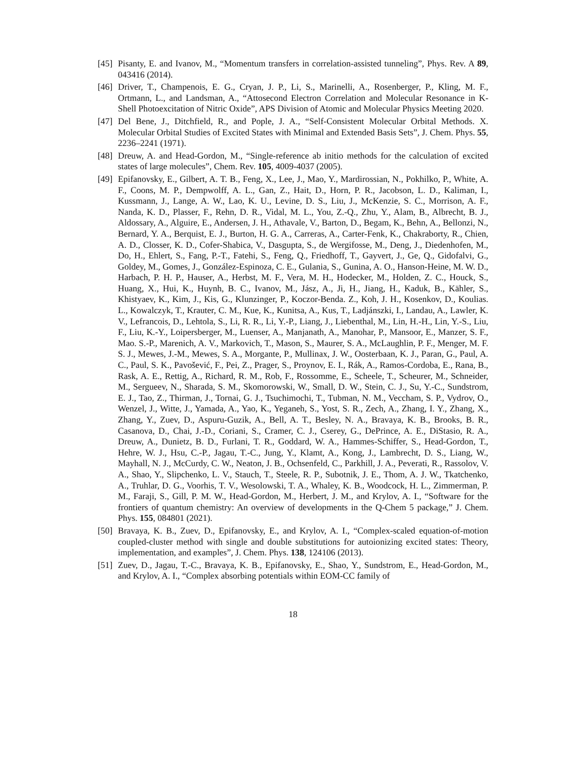[45] Pisanty, E. and Ivanov, M., “Momentum transfers in correlation-assisted tunneling”, Phys. Rev. A 89, 043416 (2014).
[46] Driver, T., Champenois, E. G., Cryan, J. P., Li, S., Marinelli, A., Rosenberger, P., Kling, M. F., Ortmann, L., and Landsman, A., “Attosecond Electron Correlation and Molecular Resonance in K-Shell Photoexcitation of Nitric Oxide”, APS Division of Atomic and Molecular Physics Meeting 2020.
[47] Del Bene, J., Ditchfield, R., and Pople, J. A., “Self-Consistent Molecular Orbital Methods. X. Molecular Orbital Studies of Excited States with Minimal and Extended Basis Sets”, J. Chem. Phys. 55, 2236–2241 (1971).
[48] Dreuw, A. and Head-Gordon, M., “Single-reference ab initio methods for the calculation of excited states of large molecules”, Chem. Rev. 105, 4009-4037 (2005).
[49] Epifanovsky, E., Gilbert, A. T. B., Feng, X., Lee, J., Mao, Y., Mardirossian, N., Pokhilko, P., White, A. F., Coons, M. P., Dempwolff, A. L., Gan, Z., Hait, D., Horn, P. R., Jacobson, L. D., Kaliman, I., Kussmann, J., Lange, A. W., Lao, K. U., Levine, D. S., Liu, J., McKenzie, S. C., Morrison, A. F., Nanda, K. D., Plasser, F., Rehn, D. R., Vidal, M. L., You, Z.-Q., Zhu, Y., Alam, B., Albrecht, B. J., Aldossary, A., Alguire, E., Andersen, J. H., Athavale, V., Barton, D., Begam, K., Behn, A., Bellonzi, N., Bernard, Y. A., Berquist, E. J., Burton, H. G. A., Carreras, A., Carter-Fenk, K., Chakraborty, R., Chien, A. D., Closser, K. D., Cofer-Shabica, V., Dasgupta, S., de Wergifosse, M., Deng, J., Diedenhofen, M., Do, H., Ehlert, S., Fang, P.-T., Fatehi, S., Feng, Q., Friedhoff, T., Gayvert, J., Ge, Q., Gidofalvi, G., Goldey, M., Gomes, J., González-Espinoza, C. E., Gulania, S., Gunina, A. O., Hanson-Heine, M. W. D., Harbach, P. H. P., Hauser, A., Herbst, M. F., Vera, M. H., Hodecker, M., Holden, Z. C., Houck, S., Huang, X., Hui, K., Huynh, B. C., Ivanov, M., Jász, A., Ji, H., Jiang, H., Kaduk, B., Kähler, S., Khistyaev, K., Kim, J., Kis, G., Klunzinger, P., Koczor-Benda. Z., Koh, J. H., Kosenkov, D., Koulias. L., Kowalczyk, T., Krauter, C. M., Kue, K., Kunitsa, A., Kus, T., Ladjánszki, I., Landau, A., Lawler, K. V., Lefrancois, D., Lehtola, S., Li, R. R., Li, Y.-P., Liang, J., Liebenthal, M., Lin, H.-H., Lin, Y.-S., Liu, F., Liu, K.-Y., Loipersberger, M., Luenser, A., Manjanath, A., Manohar, P., Mansoor, E., Manzer, S. F., Mao. S.-P., Marenich, A. V., Markovich, T., Mason, S., Maurer, S. A., McLaughlin, P. F., Menger, M. F. S. J., Mewes, J.-M., Mewes, S. A., Morgante, P., Mullinax, J. W., Oosterbaan, K. J., Paran, G., Paul, A. C., Paul, S. K., Pavošević, F., Pei, Z., Prager, S., Proynov, E. I., Rák, A., Ramos-Cordoba, E., Rana, B., Rask, A. E., Rettig, A., Richard, R. M., Rob, F., Rossomme, E., Scheele, T., Scheurer, M., Schneider, M., Sergueev, N., Sharada, S. M., Skomorowski, W., Small, D. W., Stein, C. J., Su, Y.-C., Sundstrom, E. J., Tao, Z., Thirman, J., Tornai, G. J., Tsuchimochi, T., Tubman, N. M., Veccham, S. P., Vydrov, O., Wenzel, J., Witte, J., Yamada, A., Yao, K., Yeganeh, S., Yost, S. R., Zech, A., Zhang, I. Y., Zhang, X., Zhang, Y., Zuev, D., Aspuru-Guzik, A., Bell, A. T., Besley, N. A., Bravaya, K. B., Brooks, B. R., Casanova, D., Chai, J.-D., Coriani, S., Cramer, C. J., Cserey, G., DePrince, A. E., DiStasio, R. A., Dreuw, A., Dunietz, B. D., Furlani, T. R., Goddard, W. A., Hammes-Schiffer, S., Head-Gordon, T., Hehre, W. J., Hsu, C.-P., Jagau, T.-C., Jung, Y., Klamt, A., Kong, J., Lambrecht, D. S., Liang, W., Mayhall, N. J., McCurdy, C. W., Neaton, J. B., Ochsenfeld, C., Parkhill, J. A., Peverati, R., Rassolov, V. A., Shao, Y., Slipchenko, L. V., Stauch, T., Steele, R. P., Subotnik, J. E., Thom, A. J. W., Tkatchenko, A., Truhlar, D. G., Voorhis, T. V., Wesolowski, T. A., Whaley, K. B., Woodcock, H. L., Zimmerman, P. M., Faraji, S., Gill, P. M. W., Head-Gordon, M., Herbert, J. M., and Krylov, A. I., “Software for the frontiers of quantum chemistry: An overview of developments in the Q-Chem 5 package,” J. Chem. Phys. 155, 084801 (2021).
[50] Bravaya, K. B., Zuev, D., Epifanovsky, E., and Krylov, A. I., “Complex-scaled equation-of-motion coupled-cluster method with single and double substitutions for autoionizing excited states: Theory, implementation, and examples”, J. Chem. Phys. 138, 124106 (2013).
[51] Zuev, D., Jagau, T.-C., Bravaya, K. B., Epifanovsky, E., Shao, Y., Sundstrom, E., Head-Gordon, M., and Krylov, A. I., “Complex absorbing potentials within EOM-CC family of
18